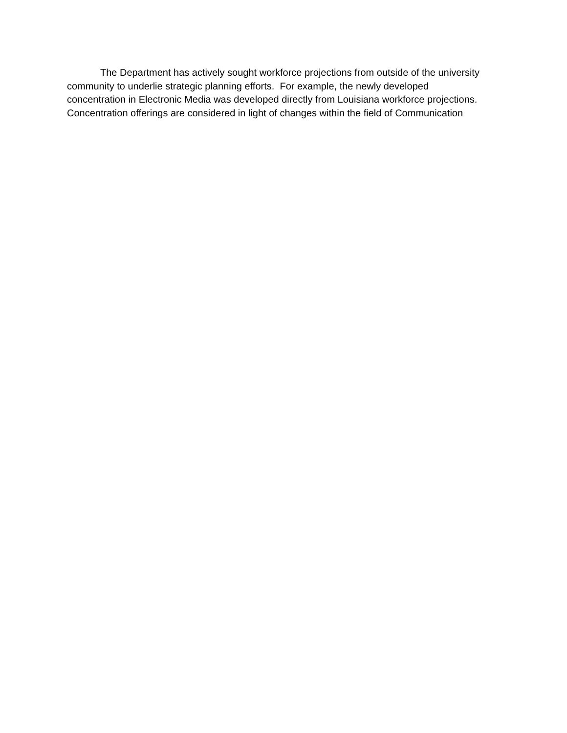The Department has actively sought workforce projections from outside of the university
community to underlie strategic planning efforts. For example, the newly developed
concentration in Electronic Media was developed directly from Louisiana workforce projections.
Concentration offerings are considered in light of changes within the field of Communication